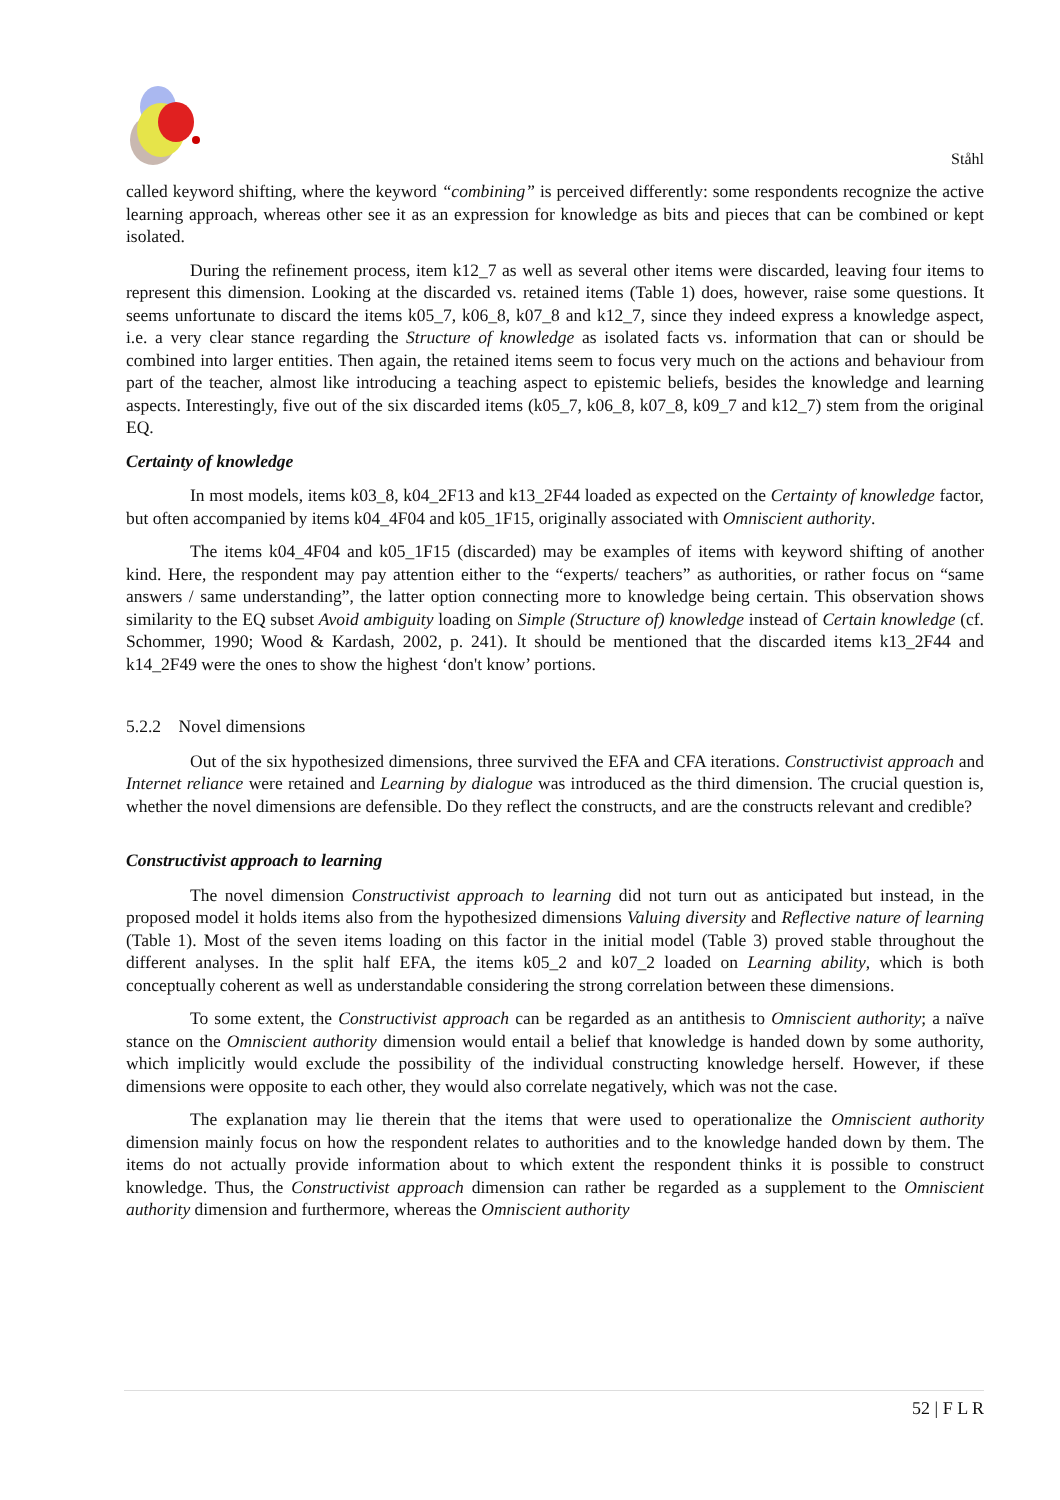Ståhl
called keyword shifting, where the keyword “combining” is perceived differently: some respondents recognize the active learning approach, whereas other see it as an expression for knowledge as bits and pieces that can be combined or kept isolated.
During the refinement process, item k12_7 as well as several other items were discarded, leaving four items to represent this dimension. Looking at the discarded vs. retained items (Table 1) does, however, raise some questions. It seems unfortunate to discard the items k05_7, k06_8, k07_8 and k12_7, since they indeed express a knowledge aspect, i.e. a very clear stance regarding the Structure of knowledge as isolated facts vs. information that can or should be combined into larger entities. Then again, the retained items seem to focus very much on the actions and behaviour from part of the teacher, almost like introducing a teaching aspect to epistemic beliefs, besides the knowledge and learning aspects. Interestingly, five out of the six discarded items (k05_7, k06_8, k07_8, k09_7 and k12_7) stem from the original EQ.
Certainty of knowledge
In most models, items k03_8, k04_2F13 and k13_2F44 loaded as expected on the Certainty of knowledge factor, but often accompanied by items k04_4F04 and k05_1F15, originally associated with Omniscient authority.
The items k04_4F04 and k05_1F15 (discarded) may be examples of items with keyword shifting of another kind. Here, the respondent may pay attention either to the “experts/ teachers” as authorities, or rather focus on “same answers / same understanding”, the latter option connecting more to knowledge being certain. This observation shows similarity to the EQ subset Avoid ambiguity loading on Simple (Structure of) knowledge instead of Certain knowledge (cf. Schommer, 1990; Wood & Kardash, 2002, p. 241). It should be mentioned that the discarded items k13_2F44 and k14_2F49 were the ones to show the highest ‘don't know’ portions.
5.2.2 Novel dimensions
Out of the six hypothesized dimensions, three survived the EFA and CFA iterations. Constructivist approach and Internet reliance were retained and Learning by dialogue was introduced as the third dimension. The crucial question is, whether the novel dimensions are defensible. Do they reflect the constructs, and are the constructs relevant and credible?
Constructivist approach to learning
The novel dimension Constructivist approach to learning did not turn out as anticipated but instead, in the proposed model it holds items also from the hypothesized dimensions Valuing diversity and Reflective nature of learning (Table 1). Most of the seven items loading on this factor in the initial model (Table 3) proved stable throughout the different analyses. In the split half EFA, the items k05_2 and k07_2 loaded on Learning ability, which is both conceptually coherent as well as understandable considering the strong correlation between these dimensions.
To some extent, the Constructivist approach can be regarded as an antithesis to Omniscient authority; a naïve stance on the Omniscient authority dimension would entail a belief that knowledge is handed down by some authority, which implicitly would exclude the possibility of the individual constructing knowledge herself. However, if these dimensions were opposite to each other, they would also correlate negatively, which was not the case.
The explanation may lie therein that the items that were used to operationalize the Omniscient authority dimension mainly focus on how the respondent relates to authorities and to the knowledge handed down by them. The items do not actually provide information about to which extent the respondent thinks it is possible to construct knowledge. Thus, the Constructivist approach dimension can rather be regarded as a supplement to the Omniscient authority dimension and furthermore, whereas the Omniscient authority
52 | F L R